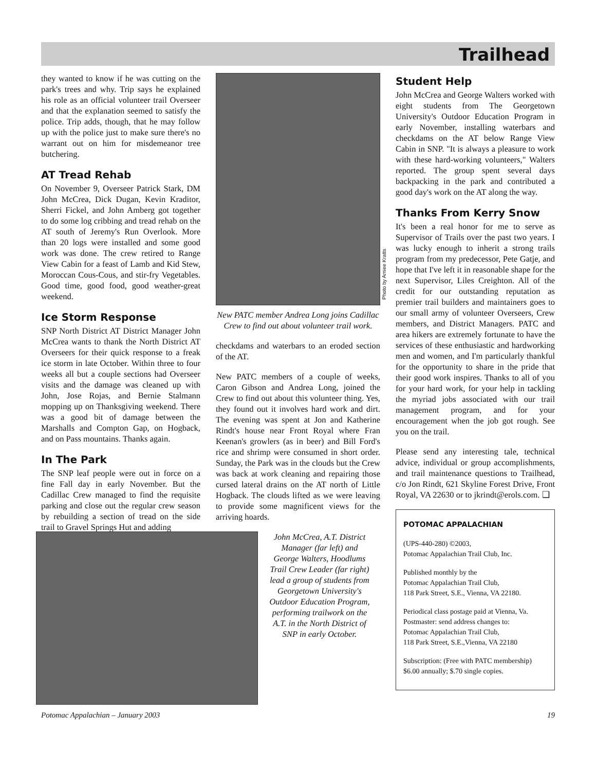Trailhead
they wanted to know if he was cutting on the park's trees and why. Trip says he explained his role as an official volunteer trail Overseer and that the explanation seemed to satisfy the police. Trip adds, though, that he may follow up with the police just to make sure there's no warrant out on him for misdemeanor tree butchering.
AT Tread Rehab
On November 9, Overseer Patrick Stark, DM John McCrea, Dick Dugan, Kevin Kraditor, Sherri Fickel, and John Amberg got together to do some log cribbing and tread rehab on the AT south of Jeremy's Run Overlook. More than 20 logs were installed and some good work was done. The crew retired to Range View Cabin for a feast of Lamb and Kid Stew, Moroccan Cous-Cous, and stir-fry Vegetables. Good time, good food, good weather-great weekend.
Ice Storm Response
SNP North District AT District Manager John McCrea wants to thank the North District AT Overseers for their quick response to a freak ice storm in late October. Within three to four weeks all but a couple sections had Overseer visits and the damage was cleaned up with John, Jose Rojas, and Bernie Stalmann mopping up on Thanksgiving weekend. There was a good bit of damage between the Marshalls and Compton Gap, on Hogback, and on Pass mountains. Thanks again.
In The Park
The SNP leaf people were out in force on a fine Fall day in early November. But the Cadillac Crew managed to find the requisite parking and close out the regular crew season by rebuilding a section of tread on the side trail to Gravel Springs Hut and adding
Photo by Amiee Kratts
New PATC member Andrea Long joins Cadillac Crew to find out about volunteer trail work.
checkdams and waterbars to an eroded section of the AT.
New PATC members of a couple of weeks, Caron Gibson and Andrea Long, joined the Crew to find out about this volunteer thing. Yes, they found out it involves hard work and dirt. The evening was spent at Jon and Katherine Rindt's house near Front Royal where Fran Keenan's growlers (as in beer) and Bill Ford's rice and shrimp were consumed in short order. Sunday, the Park was in the clouds but the Crew was back at work cleaning and repairing those cursed lateral drains on the AT north of Little Hogback. The clouds lifted as we were leaving to provide some magnificent views for the arriving hoards.
John McCrea, A.T. District Manager (far left) and George Walters, Hoodlums Trail Crew Leader (far right) lead a group of students from Georgetown University's Outdoor Education Program, performing trailwork on the A.T. in the North District of SNP in early October.
Student Help
John McCrea and George Walters worked with eight students from The Georgetown University's Outdoor Education Program in early November, installing waterbars and checkdams on the AT below Range View Cabin in SNP. "It is always a pleasure to work with these hard-working volunteers," Walters reported. The group spent several days backpacking in the park and contributed a good day's work on the AT along the way.
Thanks From Kerry Snow
It's been a real honor for me to serve as Supervisor of Trails over the past two years. I was lucky enough to inherit a strong trails program from my predecessor, Pete Gatje, and hope that I've left it in reasonable shape for the next Supervisor, Liles Creighton. All of the credit for our outstanding reputation as premier trail builders and maintainers goes to our small army of volunteer Overseers, Crew members, and District Managers. PATC and area hikers are extremely fortunate to have the services of these enthusiastic and hardworking men and women, and I'm particularly thankful for the opportunity to share in the pride that their good work inspires. Thanks to all of you for your hard work, for your help in tackling the myriad jobs associated with our trail management program, and for your encouragement when the job got rough. See you on the trail.
Please send any interesting tale, technical advice, individual or group accomplishments, and trail maintenance questions to Trailhead, c/o Jon Rindt, 621 Skyline Forest Drive, Front Royal, VA 22630 or to jkrindt@erols.com. ❑
POTOMAC APPALACHIAN
(UPS-440-280) ©2003,
Potomac Appalachian Trail Club, Inc.
Published monthly by the
Potomac Appalachian Trail Club,
118 Park Street, S.E., Vienna, VA 22180.
Periodical class postage paid at Vienna, Va.
Postmaster: send address changes to:
Potomac Appalachian Trail Club,
118 Park Street, S.E.,Vienna, VA 22180
Subscription: (Free with PATC membership)
$6.00 annually; $.70 single copies.
Potomac Appalachian – January 2003 19